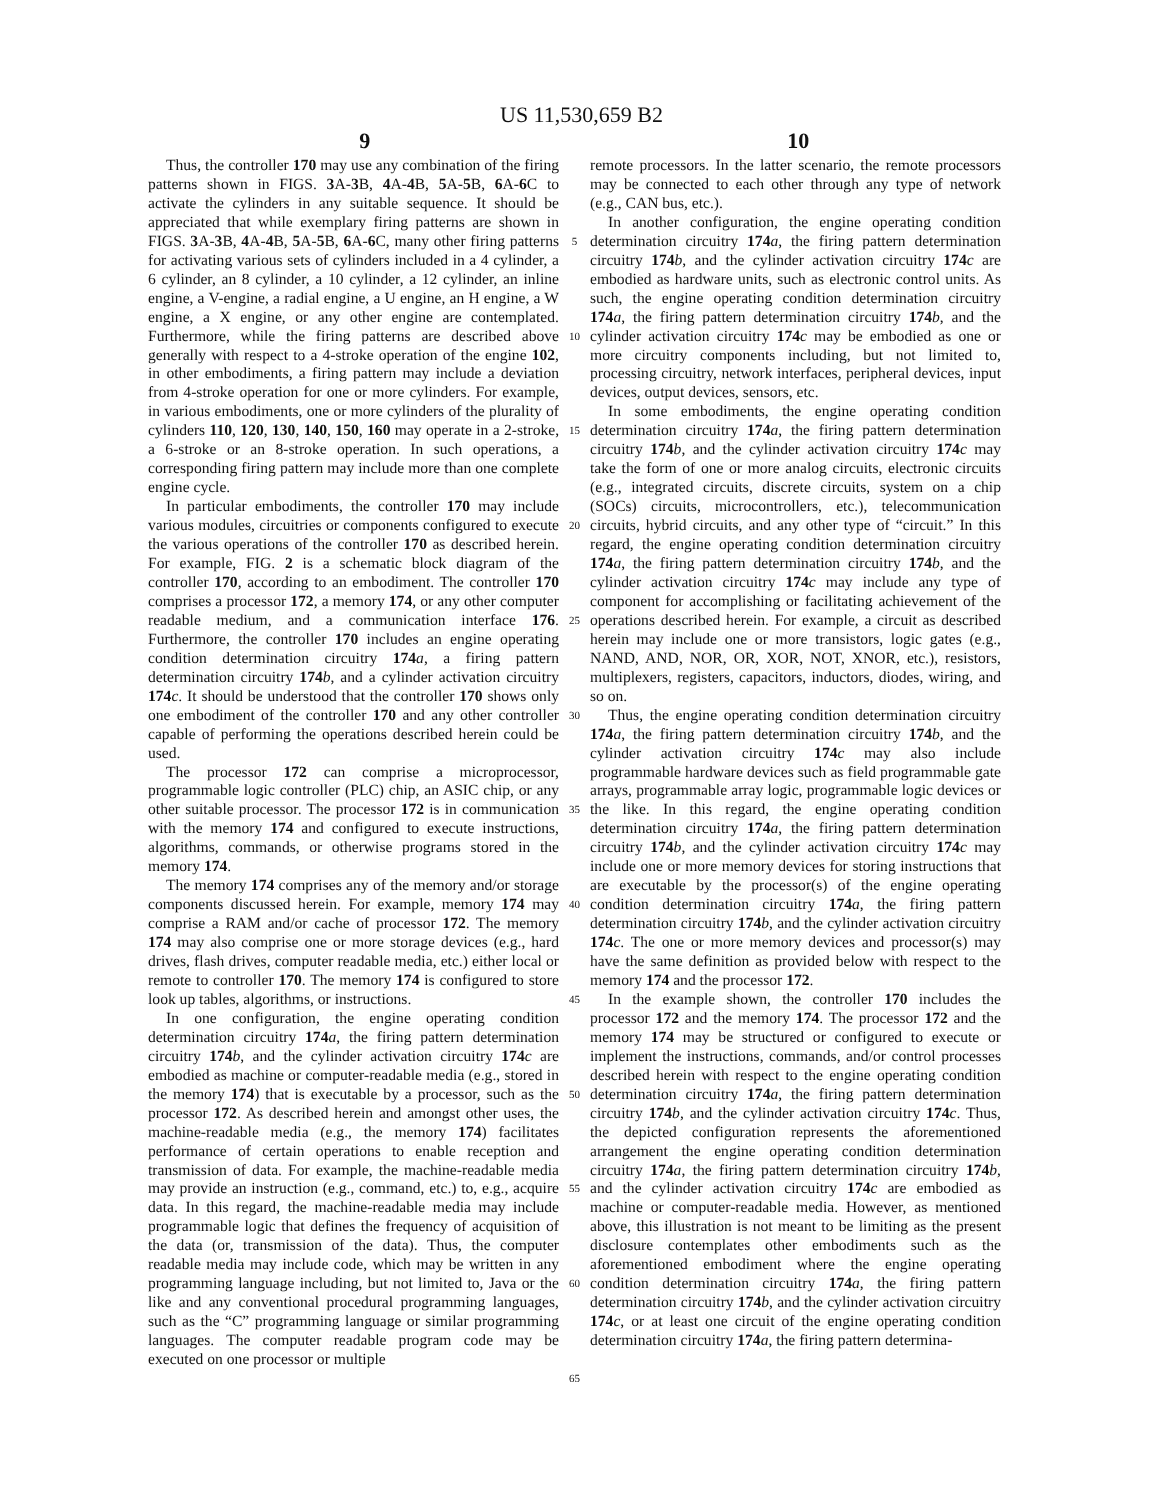US 11,530,659 B2
9 10
Thus, the controller 170 may use any combination of the firing patterns shown in FIGS. 3 A-3 B, 4 A-4 B, 5 A-5 B, 6 A-6 C to activate the cylinders in any suitable sequence. It should be appreciated that while exemplary firing patterns are shown in FIGS. 3 A-3 B, 4 A-4 B, 5 A-5 B, 6 A-6 C, many other firing patterns for activating various sets of cylinders included in a 4 cylinder, a 6 cylinder, an 8 cylinder, a 10 cylinder, a 12 cylinder, an inline engine, a V-engine, a radial engine, a U engine, an H engine, a W engine, a X engine, or any other engine are contemplated. Furthermore, while the firing patterns are described above generally with respect to a 4-stroke operation of the engine 102, in other embodiments, a firing pattern may include a deviation from 4-stroke operation for one or more cylinders. For example, in various embodiments, one or more cylinders of the plurality of cylinders 110, 120, 130, 140, 150, 160 may operate in a 2-stroke, a 6-stroke or an 8-stroke operation. In such operations, a corresponding firing pattern may include more than one complete engine cycle.
In particular embodiments, the controller 170 may include various modules, circuitries or components configured to execute the various operations of the controller 170 as described herein. For example, FIG. 2 is a schematic block diagram of the controller 170, according to an embodiment. The controller 170 comprises a processor 172, a memory 174, or any other computer readable medium, and a communication interface 176. Furthermore, the controller 170 includes an engine operating condition determination circuitry 174 a, a firing pattern determination circuitry 174 b, and a cylinder activation circuitry 174 c. It should be understood that the controller 170 shows only one embodiment of the controller 170 and any other controller capable of performing the operations described herein could be used.
The processor 172 can comprise a microprocessor, programmable logic controller (PLC) chip, an ASIC chip, or any other suitable processor. The processor 172 is in communication with the memory 174 and configured to execute instructions, algorithms, commands, or otherwise programs stored in the memory 174.
The memory 174 comprises any of the memory and/or storage components discussed herein. For example, memory 174 may comprise a RAM and/or cache of processor 172. The memory 174 may also comprise one or more storage devices (e.g., hard drives, flash drives, computer readable media, etc.) either local or remote to controller 170. The memory 174 is configured to store look up tables, algorithms, or instructions.
In one configuration, the engine operating condition determination circuitry 174 a, the firing pattern determination circuitry 174 b, and the cylinder activation circuitry 174 c are embodied as machine or computer-readable media (e.g., stored in the memory 174) that is executable by a processor, such as the processor 172. As described herein and amongst other uses, the machine-readable media (e.g., the memory 174) facilitates performance of certain operations to enable reception and transmission of data. For example, the machine-readable media may provide an instruction (e.g., command, etc.) to, e.g., acquire data. In this regard, the machine-readable media may include programmable logic that defines the frequency of acquisition of the data (or, transmission of the data). Thus, the computer readable media may include code, which may be written in any programming language including, but not limited to, Java or the like and any conventional procedural programming languages, such as the “C” programming language or similar programming languages. The computer readable program code may be executed on one processor or multiple
5
10
15
20
25
30
35
40
45
50
55
60
65
remote processors. In the latter scenario, the remote processors may be connected to each other through any type of network (e.g., CAN bus, etc.).
In another configuration, the engine operating condition determination circuitry 174 a, the firing pattern determination circuitry 174 b, and the cylinder activation circuitry 174 c are embodied as hardware units, such as electronic control units. As such, the engine operating condition determination circuitry 174 a, the firing pattern determination circuitry 174 b, and the cylinder activation circuitry 174 c may be embodied as one or more circuitry components including, but not limited to, processing circuitry, network interfaces, peripheral devices, input devices, output devices, sensors, etc.
In some embodiments, the engine operating condition determination circuitry 174 a, the firing pattern determination circuitry 174 b, and the cylinder activation circuitry 174 c may take the form of one or more analog circuits, electronic circuits (e.g., integrated circuits, discrete circuits, system on a chip (SOCs) circuits, microcontrollers, etc.), telecommunication circuits, hybrid circuits, and any other type of “circuit.” In this regard, the engine operating condition determination circuitry 174 a, the firing pattern determination circuitry 174 b, and the cylinder activation circuitry 174 c may include any type of component for accomplishing or facilitating achievement of the operations described herein. For example, a circuit as described herein may include one or more transistors, logic gates (e.g., NAND, AND, NOR, OR, XOR, NOT, XNOR, etc.), resistors, multiplexers, registers, capacitors, inductors, diodes, wiring, and so on.
Thus, the engine operating condition determination circuitry 174 a, the firing pattern determination circuitry 174 b, and the cylinder activation circuitry 174 c may also include programmable hardware devices such as field programmable gate arrays, programmable array logic, programmable logic devices or the like. In this regard, the engine operating condition determination circuitry 174 a, the firing pattern determination circuitry 174 b, and the cylinder activation circuitry 174 c may include one or more memory devices for storing instructions that are executable by the processor(s) of the engine operating condition determination circuitry 174 a, the firing pattern determination circuitry 174 b, and the cylinder activation circuitry 174 c. The one or more memory devices and processor(s) may have the same definition as provided below with respect to the memory 174 and the processor 172.
In the example shown, the controller 170 includes the processor 172 and the memory 174. The processor 172 and the memory 174 may be structured or configured to execute or implement the instructions, commands, and/or control processes described herein with respect to the engine operating condition determination circuitry 174 a, the firing pattern determination circuitry 174 b, and the cylinder activation circuitry 174 c. Thus, the depicted configuration represents the aforementioned arrangement the engine operating condition determination circuitry 174 a, the firing pattern determination circuitry 174 b, and the cylinder activation circuitry 174 c are embodied as machine or computer-readable media. However, as mentioned above, this illustration is not meant to be limiting as the present disclosure contemplates other embodiments such as the aforementioned embodiment where the engine operating condition determination circuitry 174 a, the firing pattern determination circuitry 174 b, and the cylinder activation circuitry 174 c, or at least one circuit of the engine operating condition determination circuitry 174 a, the firing pattern determina-